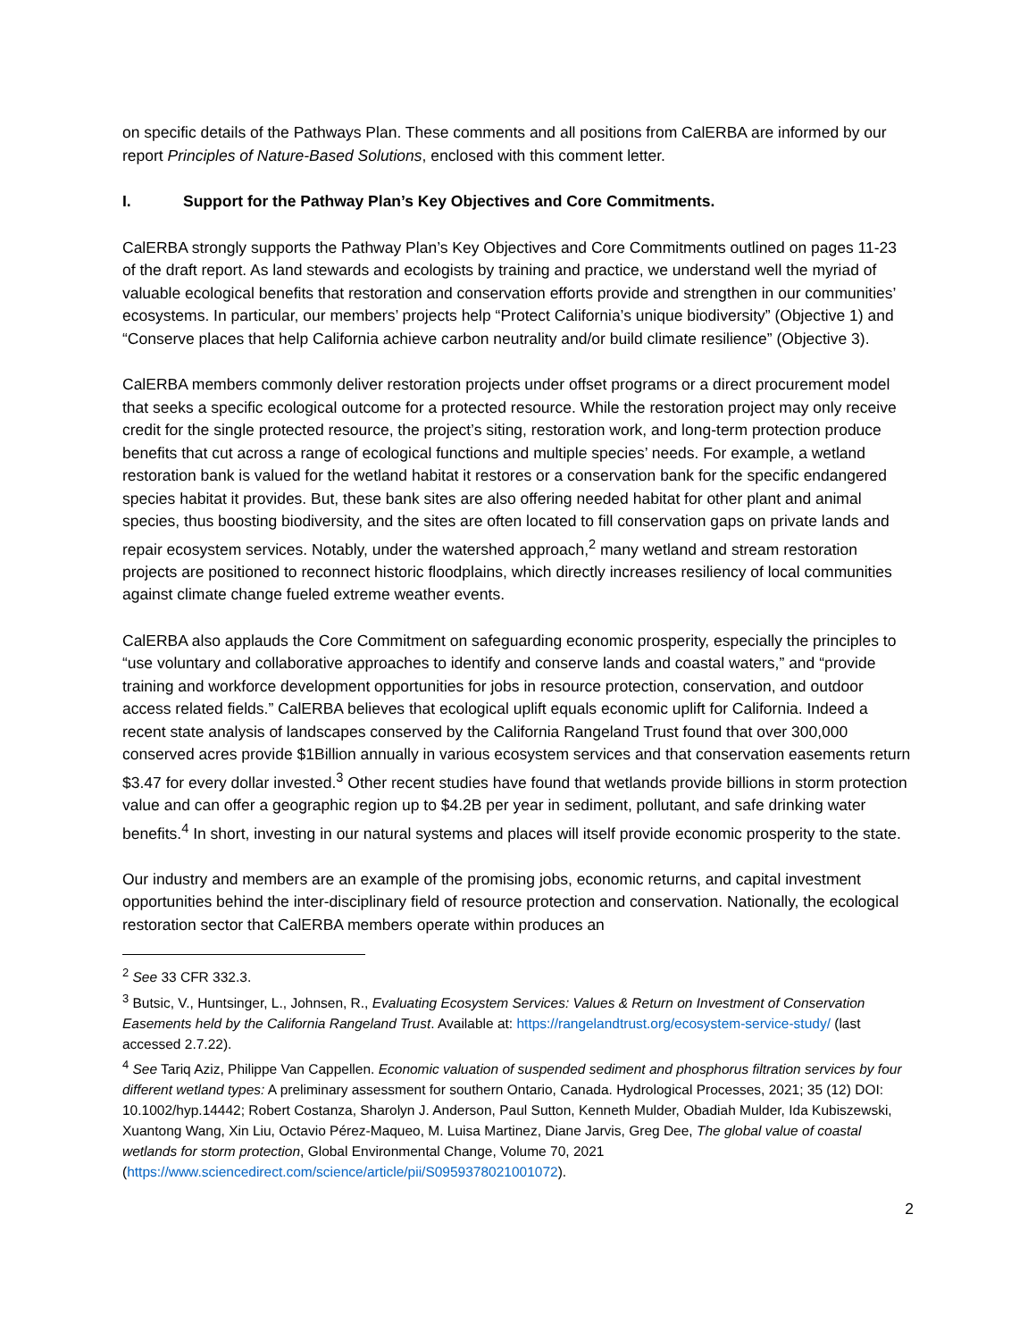on specific details of the Pathways Plan. These comments and all positions from CalERBA are informed by our report Principles of Nature-Based Solutions, enclosed with this comment letter.
I. Support for the Pathway Plan’s Key Objectives and Core Commitments.
CalERBA strongly supports the Pathway Plan’s Key Objectives and Core Commitments outlined on pages 11-23 of the draft report. As land stewards and ecologists by training and practice, we understand well the myriad of valuable ecological benefits that restoration and conservation efforts provide and strengthen in our communities’ ecosystems. In particular, our members’ projects help “Protect California’s unique biodiversity” (Objective 1) and “Conserve places that help California achieve carbon neutrality and/or build climate resilience” (Objective 3).
CalERBA members commonly deliver restoration projects under offset programs or a direct procurement model that seeks a specific ecological outcome for a protected resource. While the restoration project may only receive credit for the single protected resource, the project’s siting, restoration work, and long-term protection produce benefits that cut across a range of ecological functions and multiple species’ needs. For example, a wetland restoration bank is valued for the wetland habitat it restores or a conservation bank for the specific endangered species habitat it provides. But, these bank sites are also offering needed habitat for other plant and animal species, thus boosting biodiversity, and the sites are often located to fill conservation gaps on private lands and repair ecosystem services. Notably, under the watershed approach,<sup>2</sup> many wetland and stream restoration projects are positioned to reconnect historic floodplains, which directly increases resiliency of local communities against climate change fueled extreme weather events.
CalERBA also applauds the Core Commitment on safeguarding economic prosperity, especially the principles to “use voluntary and collaborative approaches to identify and conserve lands and coastal waters,” and “provide training and workforce development opportunities for jobs in resource protection, conservation, and outdoor access related fields.” CalERBA believes that ecological uplift equals economic uplift for California. Indeed a recent state analysis of landscapes conserved by the California Rangeland Trust found that over 300,000 conserved acres provide $1Billion annually in various ecosystem services and that conservation easements return $3.47 for every dollar invested.<sup>3</sup> Other recent studies have found that wetlands provide billions in storm protection value and can offer a geographic region up to $4.2B per year in sediment, pollutant, and safe drinking water benefits.<sup>4</sup> In short, investing in our natural systems and places will itself provide economic prosperity to the state.
Our industry and members are an example of the promising jobs, economic returns, and capital investment opportunities behind the inter-disciplinary field of resource protection and conservation. Nationally, the ecological restoration sector that CalERBA members operate within produces an
<sup>2</sup> See 33 CFR 332.3.
<sup>3</sup> Butsic, V., Huntsinger, L., Johnsen, R., Evaluating Ecosystem Services: Values & Return on Investment of Conservation Easements held by the California Rangeland Trust. Available at: https://rangelandtrust.org/ecosystem-service-study/ (last accessed 2.7.22).
<sup>4</sup> See Tariq Aziz, Philippe Van Cappellen. Economic valuation of suspended sediment and phosphorus filtration services by four different wetland types: A preliminary assessment for southern Ontario, Canada. Hydrological Processes, 2021; 35 (12) DOI: 10.1002/hyp.14442; Robert Costanza, Sharolyn J. Anderson, Paul Sutton, Kenneth Mulder, Obadiah Mulder, Ida Kubiszewski, Xuantong Wang, Xin Liu, Octavio Pérez-Maqueo, M. Luisa Martinez, Diane Jarvis, Greg Dee, The global value of coastal wetlands for storm protection, Global Environmental Change, Volume 70, 2021 (https://www.sciencedirect.com/science/article/pii/S0959378021001072).
2